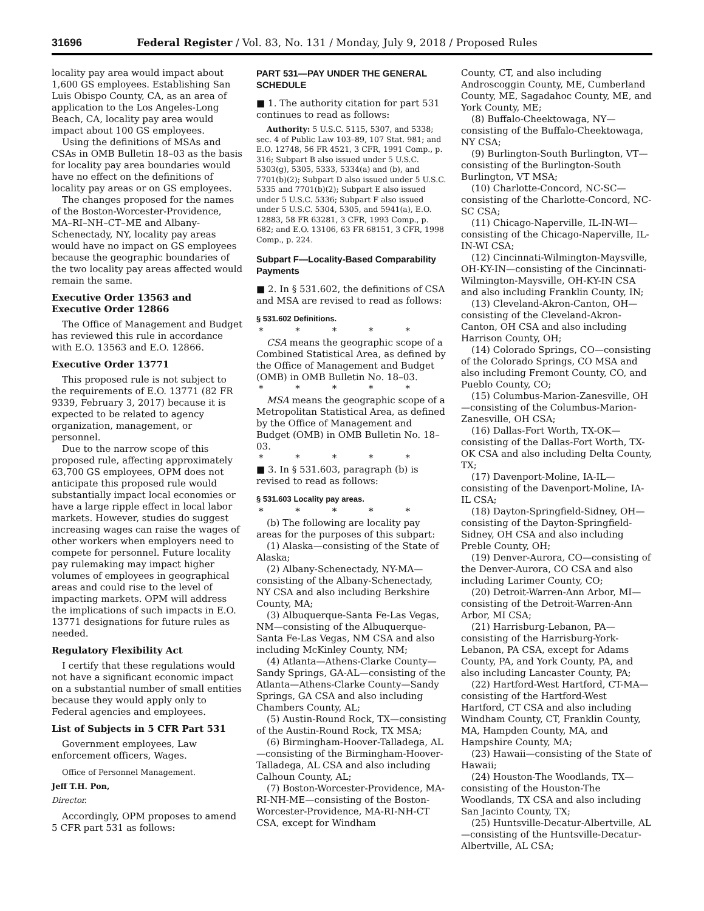31696 Federal Register / Vol. 83, No. 131 / Monday, July 9, 2018 / Proposed Rules
locality pay area would impact about 1,600 GS employees. Establishing San Luis Obispo County, CA, as an area of application to the Los Angeles-Long Beach, CA, locality pay area would impact about 100 GS employees.
Using the definitions of MSAs and CSAs in OMB Bulletin 18–03 as the basis for locality pay area boundaries would have no effect on the definitions of locality pay areas or on GS employees.
The changes proposed for the names of the Boston-Worcester-Providence, MA–RI–NH–CT–ME and Albany-Schenectady, NY, locality pay areas would have no impact on GS employees because the geographic boundaries of the two locality pay areas affected would remain the same.
Executive Order 13563 and Executive Order 12866
The Office of Management and Budget has reviewed this rule in accordance with E.O. 13563 and E.O. 12866.
Executive Order 13771
This proposed rule is not subject to the requirements of E.O. 13771 (82 FR 9339, February 3, 2017) because it is expected to be related to agency organization, management, or personnel.
Due to the narrow scope of this proposed rule, affecting approximately 63,700 GS employees, OPM does not anticipate this proposed rule would substantially impact local economies or have a large ripple effect in local labor markets. However, studies do suggest increasing wages can raise the wages of other workers when employers need to compete for personnel. Future locality pay rulemaking may impact higher volumes of employees in geographical areas and could rise to the level of impacting markets. OPM will address the implications of such impacts in E.O. 13771 designations for future rules as needed.
Regulatory Flexibility Act
I certify that these regulations would not have a significant economic impact on a substantial number of small entities because they would apply only to Federal agencies and employees.
List of Subjects in 5 CFR Part 531
Government employees, Law enforcement officers, Wages.
Office of Personnel Management.
Jeff T.H. Pon,
Director.
Accordingly, OPM proposes to amend 5 CFR part 531 as follows:
PART 531—PAY UNDER THE GENERAL SCHEDULE
■ 1. The authority citation for part 531 continues to read as follows:
Authority: 5 U.S.C. 5115, 5307, and 5338; sec. 4 of Public Law 103–89, 107 Stat. 981; and E.O. 12748, 56 FR 4521, 3 CFR, 1991 Comp., p. 316; Subpart B also issued under 5 U.S.C. 5303(g), 5305, 5333, 5334(a) and (b), and 7701(b)(2); Subpart D also issued under 5 U.S.C. 5335 and 7701(b)(2); Subpart E also issued under 5 U.S.C. 5336; Subpart F also issued under 5 U.S.C. 5304, 5305, and 5941(a), E.O. 12883, 58 FR 63281, 3 CFR, 1993 Comp., p. 682; and E.O. 13106, 63 FR 68151, 3 CFR, 1998 Comp., p. 224.
Subpart F—Locality-Based Comparability Payments
■ 2. In § 531.602, the definitions of CSA and MSA are revised to read as follows:
§ 531.602 Definitions.
* * * * *
CSA means the geographic scope of a Combined Statistical Area, as defined by the Office of Management and Budget (OMB) in OMB Bulletin No. 18–03.
* * * * *
MSA means the geographic scope of a Metropolitan Statistical Area, as defined by the Office of Management and Budget (OMB) in OMB Bulletin No. 18–03.
* * * * *
■ 3. In § 531.603, paragraph (b) is revised to read as follows:
§ 531.603 Locality pay areas.
* * * * *
(b) The following are locality pay areas for the purposes of this subpart:
(1) Alaska—consisting of the State of Alaska;
(2) Albany-Schenectady, NY-MA—consisting of the Albany-Schenectady, NY CSA and also including Berkshire County, MA;
(3) Albuquerque-Santa Fe-Las Vegas, NM—consisting of the Albuquerque-Santa Fe-Las Vegas, NM CSA and also including McKinley County, NM;
(4) Atlanta—Athens-Clarke County—Sandy Springs, GA-AL—consisting of the Atlanta—Athens-Clarke County—Sandy Springs, GA CSA and also including Chambers County, AL;
(5) Austin-Round Rock, TX—consisting of the Austin-Round Rock, TX MSA;
(6) Birmingham-Hoover-Talladega, AL—consisting of the Birmingham-Hoover-Talladega, AL CSA and also including Calhoun County, AL;
(7) Boston-Worcester-Providence, MA-RI-NH-ME—consisting of the Boston-Worcester-Providence, MA-RI-NH-CT CSA, except for Windham
County, CT, and also including Androscoggin County, ME, Cumberland County, ME, Sagadahoc County, ME, and York County, ME;
(8) Buffalo-Cheektowaga, NY—consisting of the Buffalo-Cheektowaga, NY CSA;
(9) Burlington-South Burlington, VT—consisting of the Burlington-South Burlington, VT MSA;
(10) Charlotte-Concord, NC-SC—consisting of the Charlotte-Concord, NC-SC CSA;
(11) Chicago-Naperville, IL-IN-WI—consisting of the Chicago-Naperville, IL-IN-WI CSA;
(12) Cincinnati-Wilmington-Maysville, OH-KY-IN—consisting of the Cincinnati-Wilmington-Maysville, OH-KY-IN CSA and also including Franklin County, IN;
(13) Cleveland-Akron-Canton, OH—consisting of the Cleveland-Akron-Canton, OH CSA and also including Harrison County, OH;
(14) Colorado Springs, CO—consisting of the Colorado Springs, CO MSA and also including Fremont County, CO, and Pueblo County, CO;
(15) Columbus-Marion-Zanesville, OH—consisting of the Columbus-Marion-Zanesville, OH CSA;
(16) Dallas-Fort Worth, TX-OK—consisting of the Dallas-Fort Worth, TX-OK CSA and also including Delta County, TX;
(17) Davenport-Moline, IA-IL—consisting of the Davenport-Moline, IA-IL CSA;
(18) Dayton-Springfield-Sidney, OH—consisting of the Dayton-Springfield-Sidney, OH CSA and also including Preble County, OH;
(19) Denver-Aurora, CO—consisting of the Denver-Aurora, CO CSA and also including Larimer County, CO;
(20) Detroit-Warren-Ann Arbor, MI—consisting of the Detroit-Warren-Ann Arbor, MI CSA;
(21) Harrisburg-Lebanon, PA—consisting of the Harrisburg-York-Lebanon, PA CSA, except for Adams County, PA, and York County, PA, and also including Lancaster County, PA;
(22) Hartford-West Hartford, CT-MA—consisting of the Hartford-West Hartford, CT CSA and also including Windham County, CT, Franklin County, MA, Hampden County, MA, and Hampshire County, MA;
(23) Hawaii—consisting of the State of Hawaii;
(24) Houston-The Woodlands, TX—consisting of the Houston-The Woodlands, TX CSA and also including San Jacinto County, TX;
(25) Huntsville-Decatur-Albertville, AL—consisting of the Huntsville-Decatur-Albertville, AL CSA;